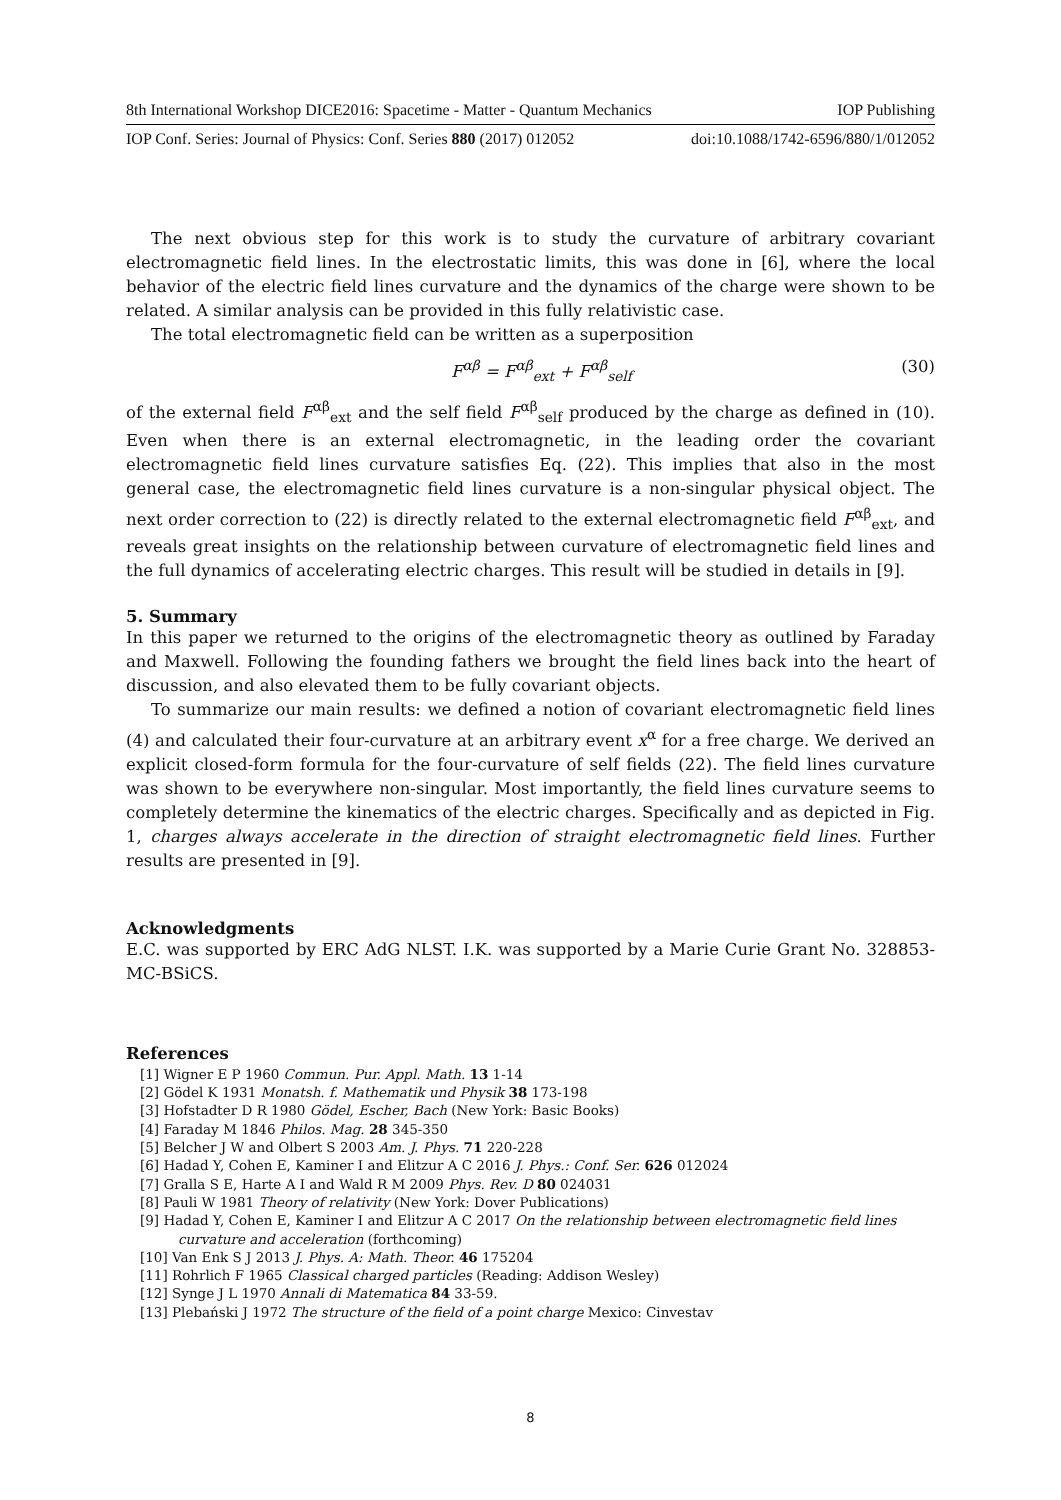8th International Workshop DICE2016: Spacetime - Matter - Quantum Mechanics IOP Publishing
IOP Conf. Series: Journal of Physics: Conf. Series 880 (2017) 012052 doi:10.1088/1742-6596/880/1/012052
The next obvious step for this work is to study the curvature of arbitrary covariant electromagnetic field lines. In the electrostatic limits, this was done in [6], where the local behavior of the electric field lines curvature and the dynamics of the charge were shown to be related. A similar analysis can be provided in this fully relativistic case.
The total electromagnetic field can be written as a superposition
F<sup>αβ</sup> = F<sup>αβ</sup><sub>ext</sub> + F<sup>αβ</sup><sub>self</sub> (30)
of the external field F<sup>αβ</sup><sub>ext</sub> and the self field F<sup>αβ</sup><sub>self</sub> produced by the charge as defined in (10). Even when there is an external electromagnetic, in the leading order the covariant electromagnetic field lines curvature satisfies Eq. (22). This implies that also in the most general case, the electromagnetic field lines curvature is a non-singular physical object. The next order correction to (22) is directly related to the external electromagnetic field F<sup>αβ</sup><sub>ext</sub>, and reveals great insights on the relationship between curvature of electromagnetic field lines and the full dynamics of accelerating electric charges. This result will be studied in details in [9].
5. Summary
In this paper we returned to the origins of the electromagnetic theory as outlined by Faraday and Maxwell. Following the founding fathers we brought the field lines back into the heart of discussion, and also elevated them to be fully covariant objects.
To summarize our main results: we defined a notion of covariant electromagnetic field lines (4) and calculated their four-curvature at an arbitrary event x<sup>α</sup> for a free charge. We derived an explicit closed-form formula for the four-curvature of self fields (22). The field lines curvature was shown to be everywhere non-singular. Most importantly, the field lines curvature seems to completely determine the kinematics of the electric charges. Specifically and as depicted in Fig. 1, charges always accelerate in the direction of straight electromagnetic field lines. Further results are presented in [9].
Acknowledgments
E.C. was supported by ERC AdG NLST. I.K. was supported by a Marie Curie Grant No. 328853-MC-BSiCS.
References
[1] Wigner E P 1960 Commun. Pur. Appl. Math. 13 1-14
[2] Gödel K 1931 Monatsh. f. Mathematik und Physik 38 173-198
[3] Hofstadter D R 1980 Gödel, Escher, Bach (New York: Basic Books)
[4] Faraday M 1846 Philos. Mag. 28 345-350
[5] Belcher J W and Olbert S 2003 Am. J. Phys. 71 220-228
[6] Hadad Y, Cohen E, Kaminer I and Elitzur A C 2016 J. Phys.: Conf. Ser. 626 012024
[7] Gralla S E, Harte A I and Wald R M 2009 Phys. Rev. D 80 024031
[8] Pauli W 1981 Theory of relativity (New York: Dover Publications)
[9] Hadad Y, Cohen E, Kaminer I and Elitzur A C 2017 On the relationship between electromagnetic field lines curvature and acceleration (forthcoming)
[10] Van Enk S J 2013 J. Phys. A: Math. Theor. 46 175204
[11] Rohrlich F 1965 Classical charged particles (Reading: Addison Wesley)
[12] Synge J L 1970 Annali di Matematica 84 33-59.
[13] Plebański J 1972 The structure of the field of a point charge Mexico: Cinvestav
8